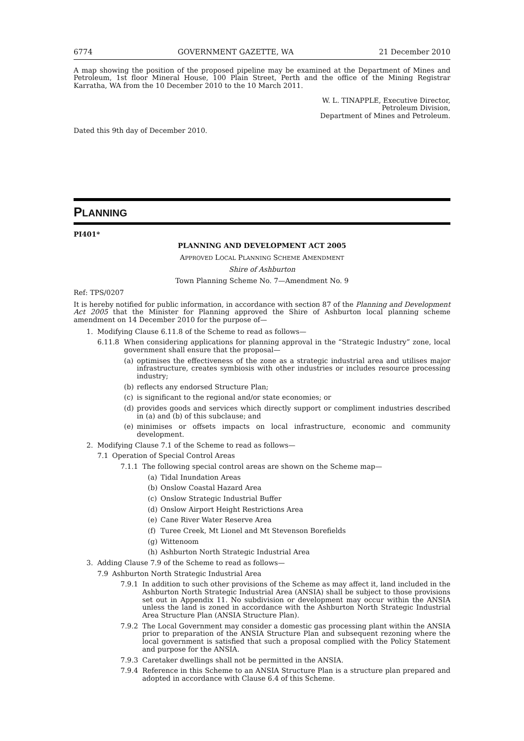6774 GOVERNMENT GAZETTE, WA 21 December 2010
A map showing the position of the proposed pipeline may be examined at the Department of Mines and Petroleum, 1st floor Mineral House, 100 Plain Street, Perth and the office of the Mining Registrar Karratha, WA from the 10 December 2010 to the 10 March 2011.
W. L. TINAPPLE, Executive Director,
Petroleum Division,
Department of Mines and Petroleum.
Dated this 9th day of December 2010.
PLANNING
PI401*
PLANNING AND DEVELOPMENT ACT 2005
APPROVED LOCAL PLANNING SCHEME AMENDMENT
Shire of Ashburton
Town Planning Scheme No. 7—Amendment No. 9
Ref: TPS/0207
It is hereby notified for public information, in accordance with section 87 of the Planning and Development Act 2005 that the Minister for Planning approved the Shire of Ashburton local planning scheme amendment on 14 December 2010 for the purpose of—
1. Modifying Clause 6.11.8 of the Scheme to read as follows—
6.11.8 When considering applications for planning approval in the “Strategic Industry” zone, local government shall ensure that the proposal—
(a) optimises the effectiveness of the zone as a strategic industrial area and utilises major infrastructure, creates symbiosis with other industries or includes resource processing industry;
(b) reflects any endorsed Structure Plan;
(c) is significant to the regional and/or state economies; or
(d) provides goods and services which directly support or compliment industries described in (a) and (b) of this subclause; and
(e) minimises or offsets impacts on local infrastructure, economic and community development.
2. Modifying Clause 7.1 of the Scheme to read as follows—
7.1 Operation of Special Control Areas
7.1.1 The following special control areas are shown on the Scheme map—
(a) Tidal Inundation Areas
(b) Onslow Coastal Hazard Area
(c) Onslow Strategic Industrial Buffer
(d) Onslow Airport Height Restrictions Area
(e) Cane River Water Reserve Area
(f) Turee Creek, Mt Lionel and Mt Stevenson Borefields
(g) Wittenoom
(h) Ashburton North Strategic Industrial Area
3. Adding Clause 7.9 of the Scheme to read as follows—
7.9 Ashburton North Strategic Industrial Area
7.9.1 In addition to such other provisions of the Scheme as may affect it, land included in the Ashburton North Strategic Industrial Area (ANSIA) shall be subject to those provisions set out in Appendix 11. No subdivision or development may occur within the ANSIA unless the land is zoned in accordance with the Ashburton North Strategic Industrial Area Structure Plan (ANSIA Structure Plan).
7.9.2 The Local Government may consider a domestic gas processing plant within the ANSIA prior to preparation of the ANSIA Structure Plan and subsequent rezoning where the local government is satisfied that such a proposal complied with the Policy Statement and purpose for the ANSIA.
7.9.3 Caretaker dwellings shall not be permitted in the ANSIA.
7.9.4 Reference in this Scheme to an ANSIA Structure Plan is a structure plan prepared and adopted in accordance with Clause 6.4 of this Scheme.